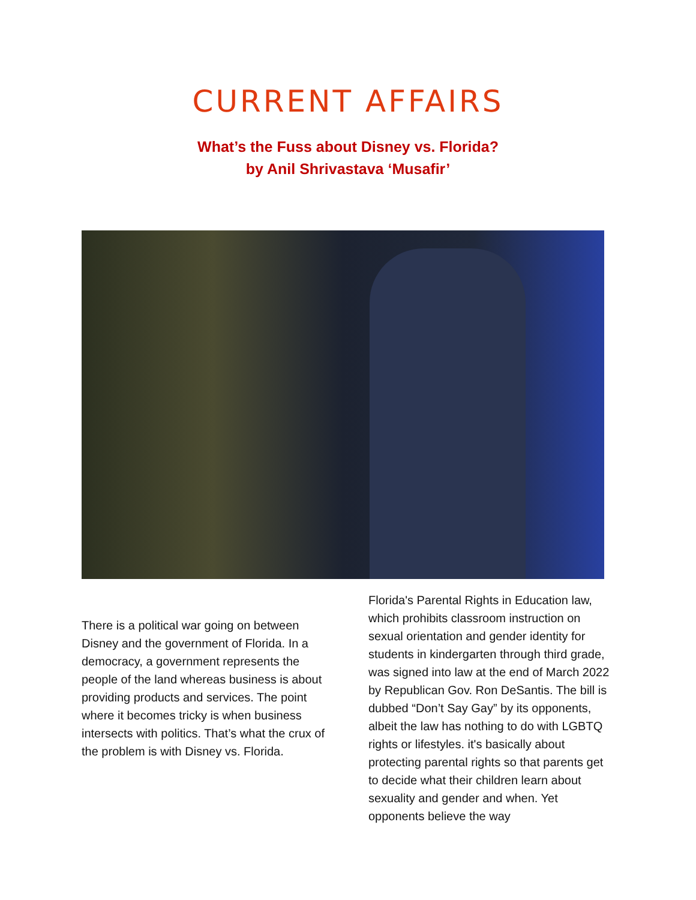CURRENT AFFAIRS
What’s the Fuss about Disney vs. Florida?
by Anil Shrivastava ‘Musafir’
There is a political war going on between Disney and the government of Florida. In a democracy, a government represents the people of the land whereas business is about providing products and services. The point where it becomes tricky is when business intersects with politics. That’s what the crux of the problem is with Disney vs. Florida.
Florida's Parental Rights in Education law, which prohibits classroom instruction on sexual orientation and gender identity for students in kindergarten through third grade, was signed into law at the end of March 2022 by Republican Gov. Ron DeSantis. The bill is dubbed “Don’t Say Gay” by its opponents, albeit the law has nothing to do with LGBTQ rights or lifestyles. it's basically about protecting parental rights so that parents get to decide what their children learn about sexuality and gender and when. Yet opponents believe the way